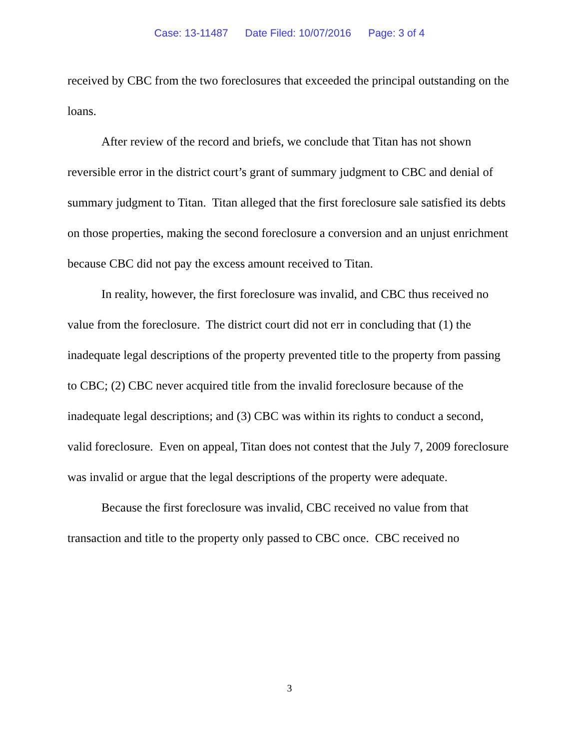Case: 13-11487 Date Filed: 10/07/2016 Page: 3 of 4
received by CBC from the two foreclosures that exceeded the principal outstanding on the loans.
After review of the record and briefs, we conclude that Titan has not shown reversible error in the district court’s grant of summary judgment to CBC and denial of summary judgment to Titan. Titan alleged that the first foreclosure sale satisfied its debts on those properties, making the second foreclosure a conversion and an unjust enrichment because CBC did not pay the excess amount received to Titan.
In reality, however, the first foreclosure was invalid, and CBC thus received no value from the foreclosure. The district court did not err in concluding that (1) the inadequate legal descriptions of the property prevented title to the property from passing to CBC; (2) CBC never acquired title from the invalid foreclosure because of the inadequate legal descriptions; and (3) CBC was within its rights to conduct a second, valid foreclosure. Even on appeal, Titan does not contest that the July 7, 2009 foreclosure was invalid or argue that the legal descriptions of the property were adequate.
Because the first foreclosure was invalid, CBC received no value from that transaction and title to the property only passed to CBC once. CBC received no
3